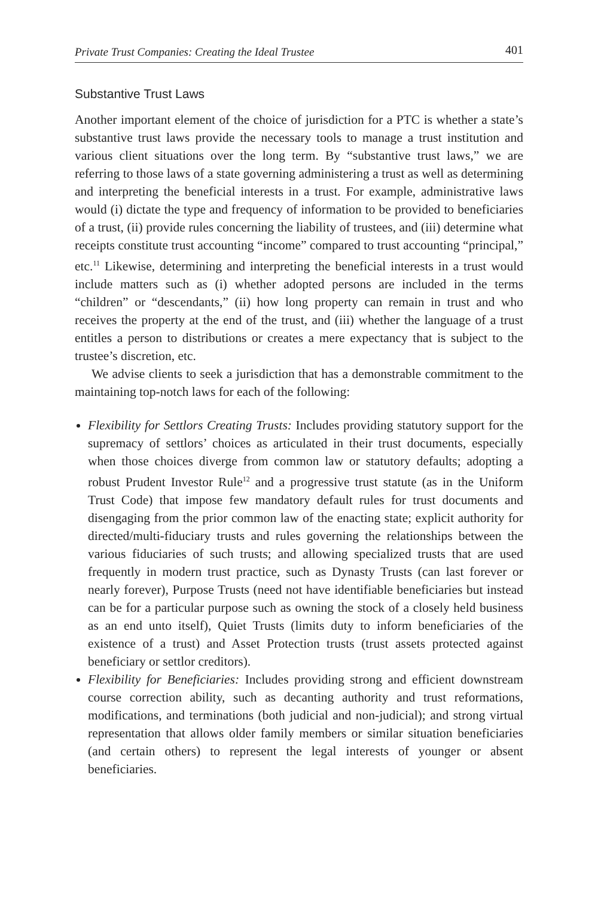Private Trust Companies: Creating the Ideal Trustee 401
Substantive Trust Laws
Another important element of the choice of jurisdiction for a PTC is whether a state’s substantive trust laws provide the necessary tools to manage a trust institution and various client situations over the long term. By “substantive trust laws,” we are referring to those laws of a state governing administering a trust as well as determining and interpreting the beneficial interests in a trust. For example, administrative laws would (i) dictate the type and frequency of information to be provided to beneficiaries of a trust, (ii) provide rules concerning the liability of trustees, and (iii) determine what receipts constitute trust accounting “income” compared to trust accounting “principal,” etc.<sup>11</sup> Likewise, determining and interpreting the beneficial interests in a trust would include matters such as (i) whether adopted persons are included in the terms “children” or “descendants,” (ii) how long property can remain in trust and who receives the property at the end of the trust, and (iii) whether the language of a trust entitles a person to distributions or creates a mere expectancy that is subject to the trustee’s discretion, etc.
We advise clients to seek a jurisdiction that has a demonstrable commitment to the maintaining top-notch laws for each of the following:
Flexibility for Settlors Creating Trusts: Includes providing statutory support for the supremacy of settlors’ choices as articulated in their trust documents, especially when those choices diverge from common law or statutory defaults; adopting a robust Prudent Investor Rule<sup>12</sup> and a progressive trust statute (as in the Uniform Trust Code) that impose few mandatory default rules for trust documents and disengaging from the prior common law of the enacting state; explicit authority for directed/multi-fiduciary trusts and rules governing the relationships between the various fiduciaries of such trusts; and allowing specialized trusts that are used frequently in modern trust practice, such as Dynasty Trusts (can last forever or nearly forever), Purpose Trusts (need not have identifiable beneficiaries but instead can be for a particular purpose such as owning the stock of a closely held business as an end unto itself), Quiet Trusts (limits duty to inform beneficiaries of the existence of a trust) and Asset Protection trusts (trust assets protected against beneficiary or settlor creditors).
Flexibility for Beneficiaries: Includes providing strong and efficient downstream course correction ability, such as decanting authority and trust reformations, modifications, and terminations (both judicial and non-judicial); and strong virtual representation that allows older family members or similar situation beneficiaries (and certain others) to represent the legal interests of younger or absent beneficiaries.